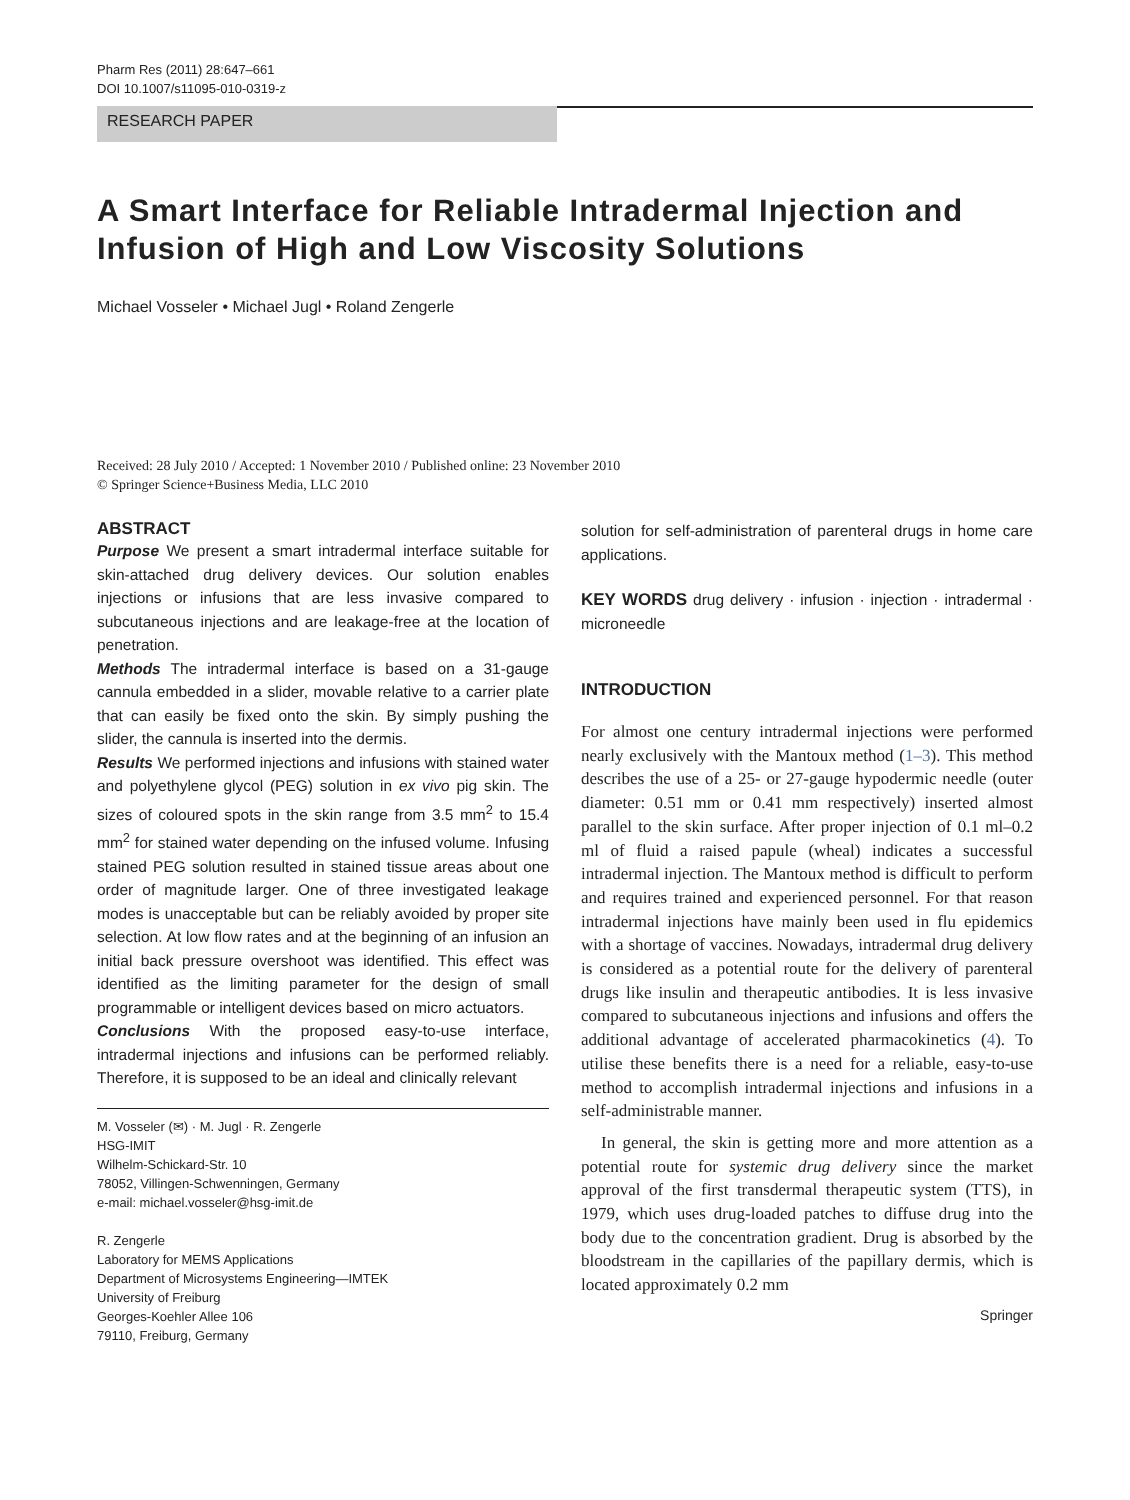Pharm Res (2011) 28:647–661
DOI 10.1007/s11095-010-0319-z
RESEARCH PAPER
A Smart Interface for Reliable Intradermal Injection and Infusion of High and Low Viscosity Solutions
Michael Vosseler • Michael Jugl • Roland Zengerle
Received: 28 July 2010 / Accepted: 1 November 2010 / Published online: 23 November 2010
© Springer Science+Business Media, LLC 2010
ABSTRACT
Purpose We present a smart intradermal interface suitable for skin-attached drug delivery devices. Our solution enables injections or infusions that are less invasive compared to subcutaneous injections and are leakage-free at the location of penetration.
Methods The intradermal interface is based on a 31-gauge cannula embedded in a slider, movable relative to a carrier plate that can easily be fixed onto the skin. By simply pushing the slider, the cannula is inserted into the dermis.
Results We performed injections and infusions with stained water and polyethylene glycol (PEG) solution in ex vivo pig skin. The sizes of coloured spots in the skin range from 3.5 mm<sup>2</sup> to 15.4 mm<sup>2</sup> for stained water depending on the infused volume. Infusing stained PEG solution resulted in stained tissue areas about one order of magnitude larger. One of three investigated leakage modes is unacceptable but can be reliably avoided by proper site selection. At low flow rates and at the beginning of an infusion an initial back pressure overshoot was identified. This effect was identified as the limiting parameter for the design of small programmable or intelligent devices based on micro actuators.
Conclusions With the proposed easy-to-use interface, intradermal injections and infusions can be performed reliably. Therefore, it is supposed to be an ideal and clinically relevant
M. Vosseler (✉) · M. Jugl · R. Zengerle
HSG-IMIT
Wilhelm-Schickard-Str. 10
78052, Villingen-Schwenningen, Germany
e-mail: michael.vosseler@hsg-imit.de
R. Zengerle
Laboratory for MEMS Applications
Department of Microsystems Engineering—IMTEK
University of Freiburg
Georges-Koehler Allee 106
79110, Freiburg, Germany
solution for self-administration of parenteral drugs in home care applications.
KEY WORDS drug delivery · infusion · injection · intradermal · microneedle
INTRODUCTION
For almost one century intradermal injections were performed nearly exclusively with the Mantoux method (1–3). This method describes the use of a 25- or 27-gauge hypodermic needle (outer diameter: 0.51 mm or 0.41 mm respectively) inserted almost parallel to the skin surface. After proper injection of 0.1 ml–0.2 ml of fluid a raised papule (wheal) indicates a successful intradermal injection. The Mantoux method is difficult to perform and requires trained and experienced personnel. For that reason intradermal injections have mainly been used in flu epidemics with a shortage of vaccines. Nowadays, intradermal drug delivery is considered as a potential route for the delivery of parenteral drugs like insulin and therapeutic antibodies. It is less invasive compared to subcutaneous injections and infusions and offers the additional advantage of accelerated pharmacokinetics (4). To utilise these benefits there is a need for a reliable, easy-to-use method to accomplish intradermal injections and infusions in a self-administrable manner.
In general, the skin is getting more and more attention as a potential route for systemic drug delivery since the market approval of the first transdermal therapeutic system (TTS), in 1979, which uses drug-loaded patches to diffuse drug into the body due to the concentration gradient. Drug is absorbed by the bloodstream in the capillaries of the papillary dermis, which is located approximately 0.2 mm
Springer